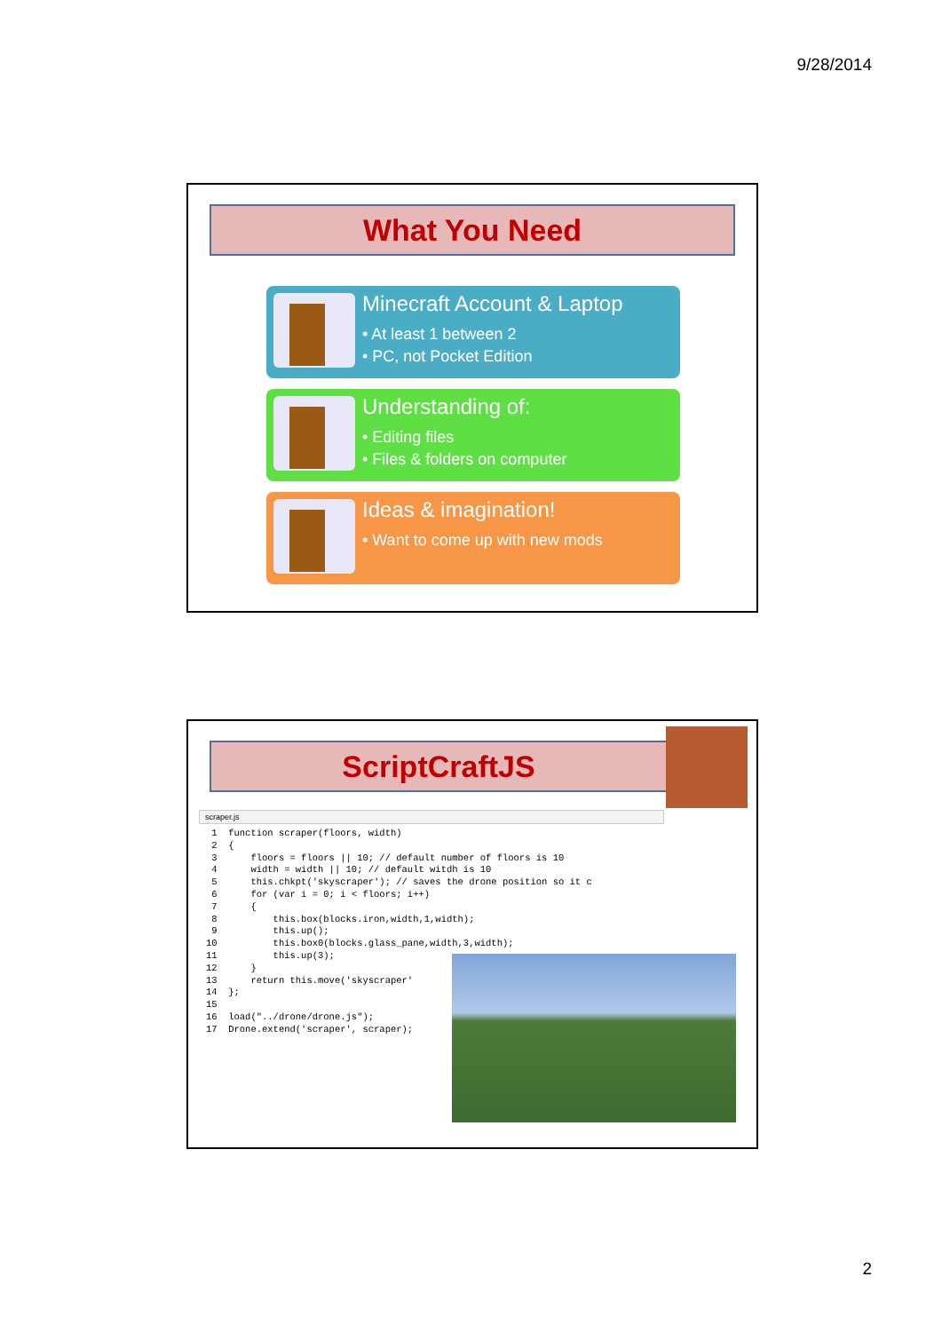9/28/2014
What You Need
Minecraft Account & Laptop
• At least 1 between 2
• PC, not Pocket Edition
Understanding of:
• Editing files
• Files & folders on computer
Ideas & imagination!
• Want to come up with new mods
ScriptCraftJS
scraper.js
 1  function scraper(floors, width)
 2  {
 3      floors = floors || 10; // default number of floors is 10
 4      width = width || 10; // default witdh is 10
 5      this.chkpt('skyscraper'); // saves the drone position so it c
 6      for (var i = 0; i < floors; i++)
 7      {
 8          this.box(blocks.iron,width,1,width);
 9          this.up();
10          this.box0(blocks.glass_pane,width,3,width);
11          this.up(3);
12      }
13      return this.move('skyscraper'
14  };
15
16  load("../drone/drone.js");
17  Drone.extend('scraper', scraper);
2